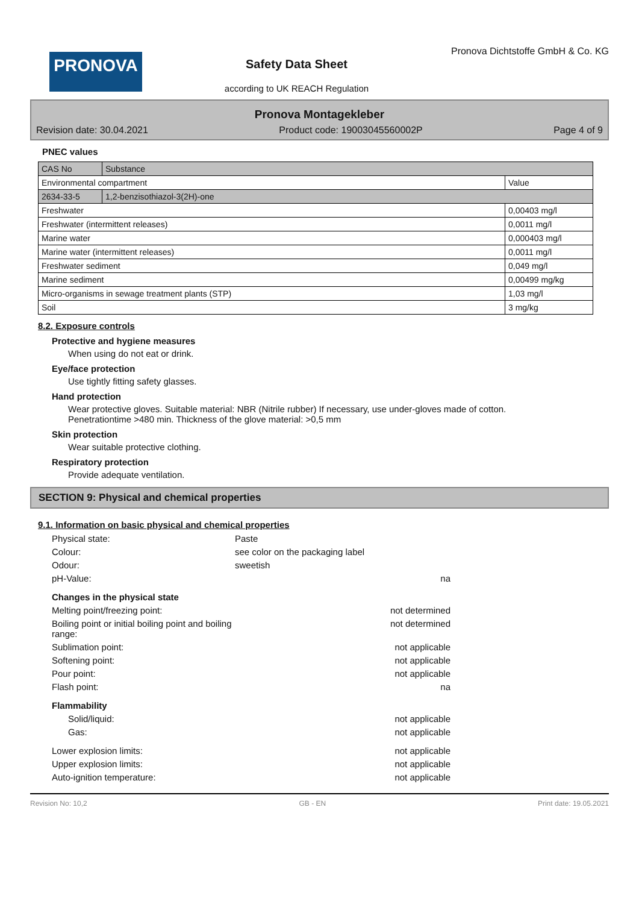PRONOVA
Safety Data Sheet
according to UK REACH Regulation
Pronova Dichtstoffe GmbH & Co. KG
Pronova Montagekleber
Revision date: 30.04.2021 Product code: 19003045560002P Page 4 of 9
PNEC values
| CAS No | Substance | |
| Environmental compartment | | Value |
| 2634-33-5 | 1,2-benzisothiazol-3(2H)-one | |
| Freshwater | | 0,00403 mg/l |
| Freshwater (intermittent releases) | | 0,0011 mg/l |
| Marine water | | 0,000403 mg/l |
| Marine water (intermittent releases) | | 0,0011 mg/l |
| Freshwater sediment | | 0,049 mg/l |
| Marine sediment | | 0,00499 mg/kg |
| Micro-organisms in sewage treatment plants (STP) | | 1,03 mg/l |
| Soil | | 3 mg/kg |
8.2. Exposure controls
Protective and hygiene measures
When using do not eat or drink.
Eye/face protection
Use tightly fitting safety glasses.
Hand protection
Wear protective gloves. Suitable material: NBR (Nitrile rubber) If necessary, use under-gloves made of cotton.
Penetrationtime >480 min. Thickness of the glove material: >0,5 mm
Skin protection
Wear suitable protective clothing.
Respiratory protection
Provide adequate ventilation.
SECTION 9: Physical and chemical properties
9.1. Information on basic physical and chemical properties
Physical state: Paste
Colour: see color on the packaging label
Odour: sweetish
pH-Value: na
Changes in the physical state
Melting point/freezing point: not determined
Boiling point or initial boiling point and boiling range: not determined
Sublimation point: not applicable
Softening point: not applicable
Pour point: not applicable
Flash point: na
Flammability
Solid/liquid: not applicable
Gas: not applicable
Lower explosion limits: not applicable
Upper explosion limits: not applicable
Auto-ignition temperature: not applicable
Revision No: 10,2 GB - EN Print date: 19.05.2021